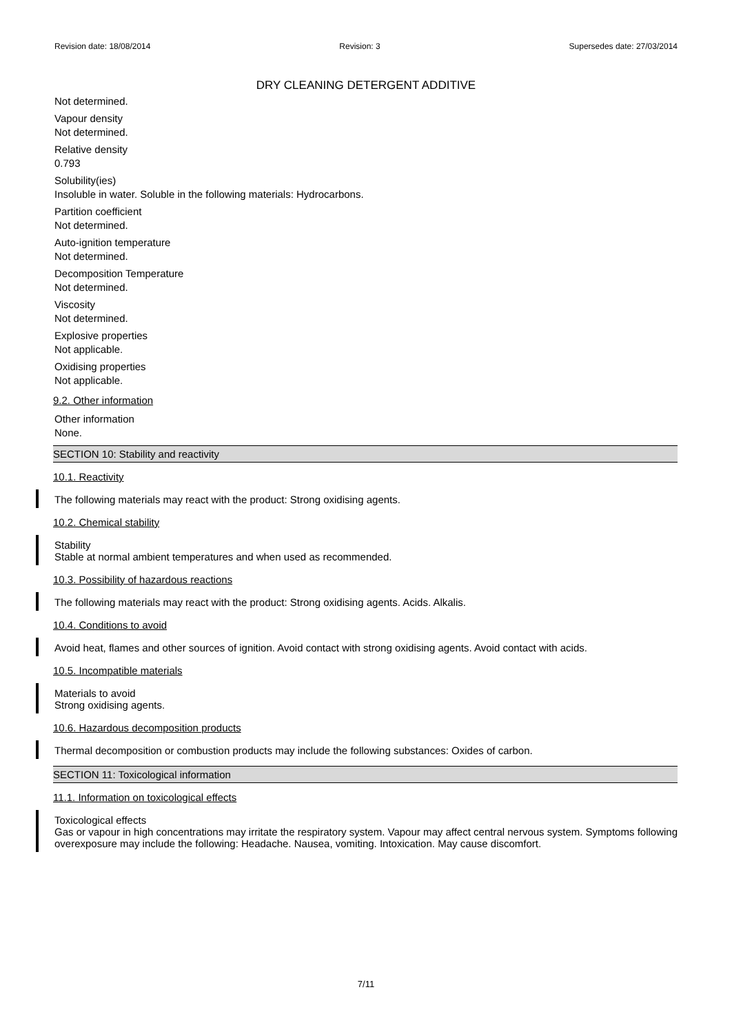Revision date: 18/08/2014 Revision: 3 Supersedes date: 27/03/2014
DRY CLEANING DETERGENT ADDITIVE
Not determined.
Vapour density
Not determined.
Relative density
0.793
Solubility(ies)
Insoluble in water. Soluble in the following materials: Hydrocarbons.
Partition coefficient
Not determined.
Auto-ignition temperature
Not determined.
Decomposition Temperature
Not determined.
Viscosity
Not determined.
Explosive properties
Not applicable.
Oxidising properties
Not applicable.
9.2. Other information
Other information
None.
SECTION 10: Stability and reactivity
10.1. Reactivity
The following materials may react with the product: Strong oxidising agents.
10.2. Chemical stability
Stability
Stable at normal ambient temperatures and when used as recommended.
10.3. Possibility of hazardous reactions
The following materials may react with the product: Strong oxidising agents. Acids. Alkalis.
10.4. Conditions to avoid
Avoid heat, flames and other sources of ignition. Avoid contact with strong oxidising agents. Avoid contact with acids.
10.5. Incompatible materials
Materials to avoid
Strong oxidising agents.
10.6. Hazardous decomposition products
Thermal decomposition or combustion products may include the following substances: Oxides of carbon.
SECTION 11: Toxicological information
11.1. Information on toxicological effects
Toxicological effects
Gas or vapour in high concentrations may irritate the respiratory system. Vapour may affect central nervous system. Symptoms following overexposure may include the following: Headache. Nausea, vomiting. Intoxication. May cause discomfort.
7/11